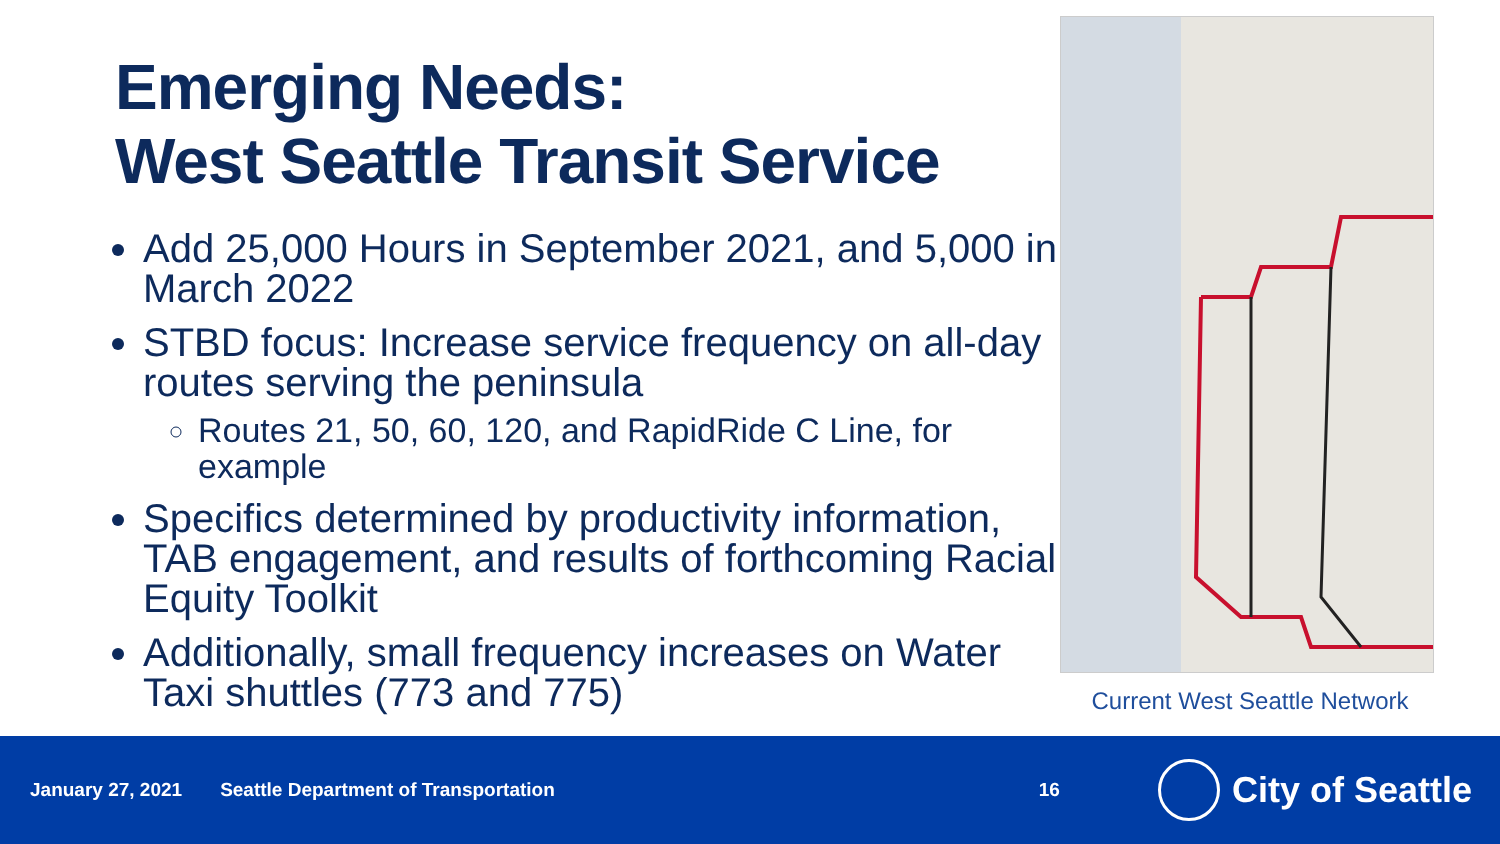Emerging Needs:
West Seattle Transit Service
Add 25,000 Hours in September 2021, and 5,000 in March 2022
STBD focus: Increase service frequency on all-day routes serving the peninsula
Routes 21, 50, 60, 120, and RapidRide C Line, for example
Specifics determined by productivity information, TAB engagement, and results of forthcoming Racial Equity Toolkit
Additionally, small frequency increases on Water Taxi shuttles (773 and 775)
Current West Seattle Network
January 27, 2021 Seattle Department of Transportation 16
City of Seattle